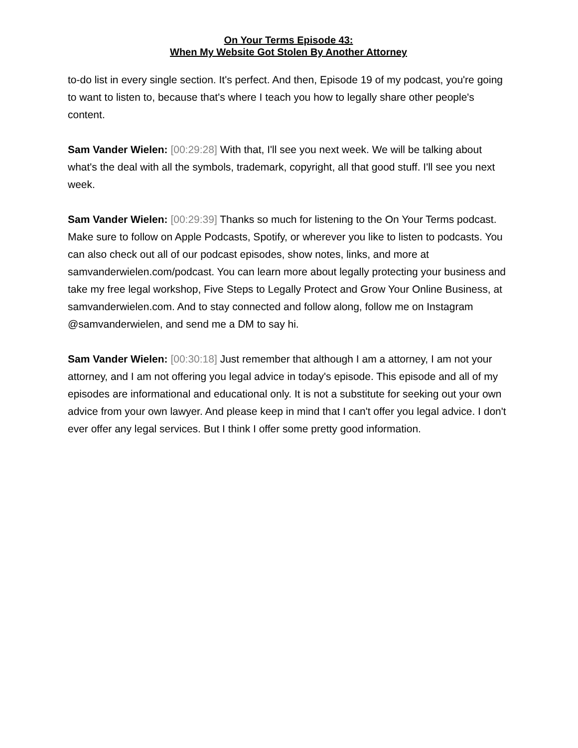On Your Terms Episode 43:
When My Website Got Stolen By Another Attorney
to-do list in every single section. It's perfect. And then, Episode 19 of my podcast, you're going to want to listen to, because that's where I teach you how to legally share other people's content.
Sam Vander Wielen: [00:29:28] With that, I'll see you next week. We will be talking about what's the deal with all the symbols, trademark, copyright, all that good stuff. I'll see you next week.
Sam Vander Wielen: [00:29:39] Thanks so much for listening to the On Your Terms podcast. Make sure to follow on Apple Podcasts, Spotify, or wherever you like to listen to podcasts. You can also check out all of our podcast episodes, show notes, links, and more at samvanderwielen.com/podcast. You can learn more about legally protecting your business and take my free legal workshop, Five Steps to Legally Protect and Grow Your Online Business, at samvanderwielen.com. And to stay connected and follow along, follow me on Instagram @samvanderwielen, and send me a DM to say hi.
Sam Vander Wielen: [00:30:18] Just remember that although I am a attorney, I am not your attorney, and I am not offering you legal advice in today's episode. This episode and all of my episodes are informational and educational only. It is not a substitute for seeking out your own advice from your own lawyer. And please keep in mind that I can't offer you legal advice. I don't ever offer any legal services. But I think I offer some pretty good information.